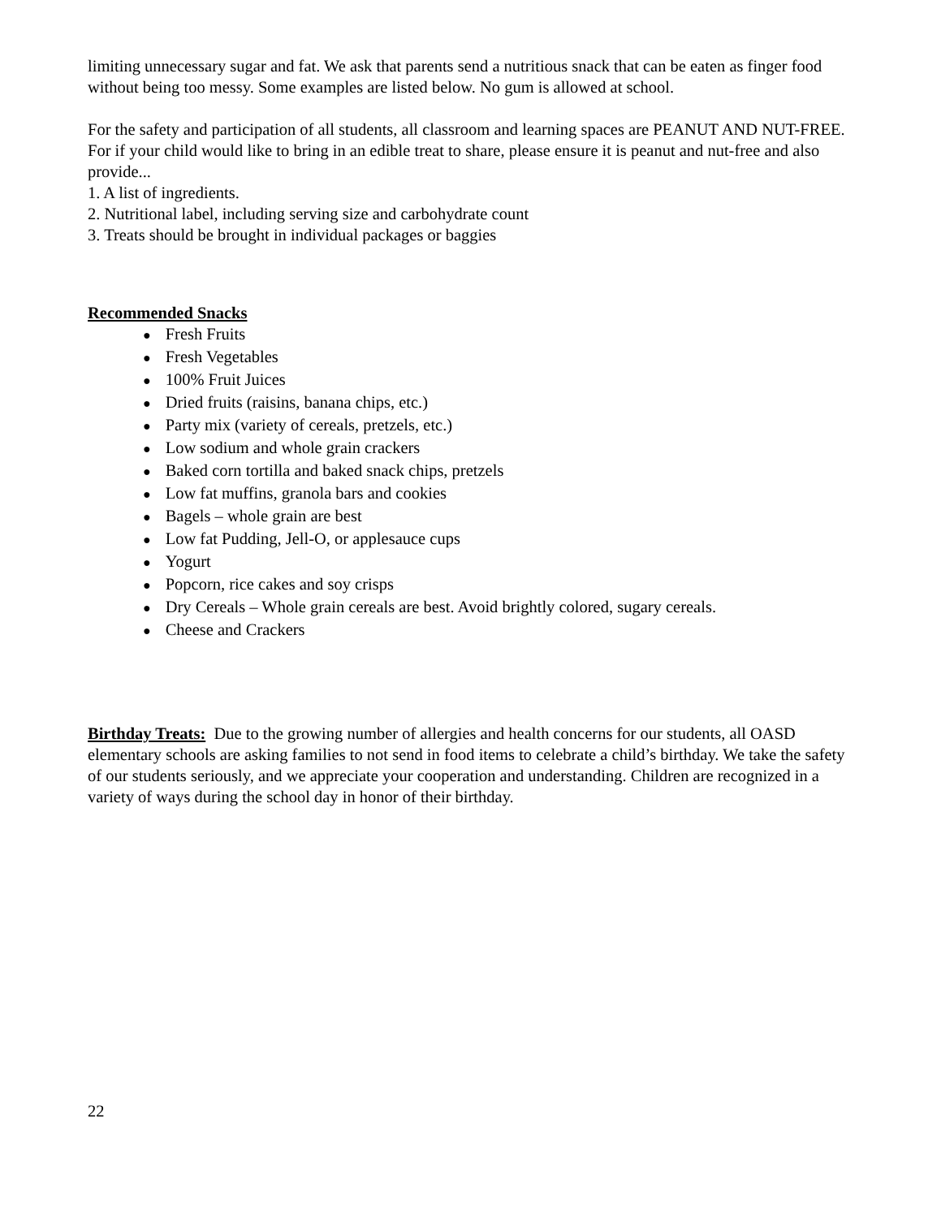limiting unnecessary sugar and fat. We ask that parents send a nutritious snack that can be eaten as finger food without being too messy. Some examples are listed below. No gum is allowed at school.
For the safety and participation of all students, all classroom and learning spaces are PEANUT AND NUT-FREE. For if your child would like to bring in an edible treat to share, please ensure it is peanut and nut-free and also provide...
1. A list of ingredients.
2. Nutritional label, including serving size and carbohydrate count
3. Treats should be brought in individual packages or baggies
Recommended Snacks
● Fresh Fruits
● Fresh Vegetables
● 100% Fruit Juices
● Dried fruits (raisins, banana chips, etc.)
● Party mix (variety of cereals, pretzels, etc.)
● Low sodium and whole grain crackers
● Baked corn tortilla and baked snack chips, pretzels
● Low fat muffins, granola bars and cookies
● Bagels – whole grain are best
● Low fat Pudding, Jell-O, or applesauce cups
● Yogurt
● Popcorn, rice cakes and soy crisps
● Dry Cereals – Whole grain cereals are best. Avoid brightly colored, sugary cereals.
● Cheese and Crackers
Birthday Treats: Due to the growing number of allergies and health concerns for our students, all OASD elementary schools are asking families to not send in food items to celebrate a child’s birthday. We take the safety of our students seriously, and we appreciate your cooperation and understanding. Children are recognized in a variety of ways during the school day in honor of their birthday.
22